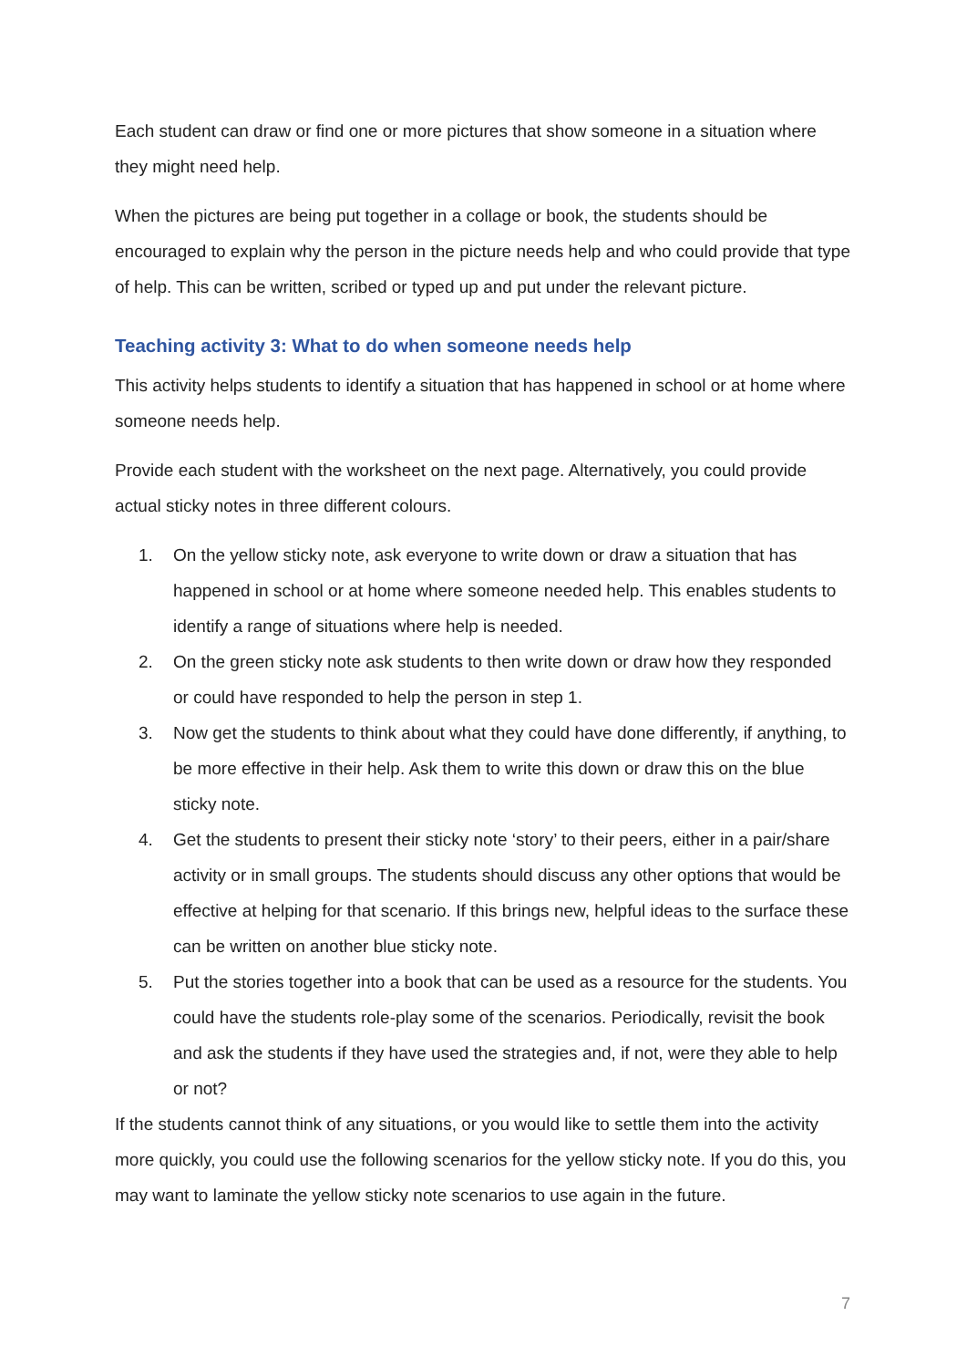Each student can draw or find one or more pictures that show someone in a situation where they might need help.
When the pictures are being put together in a collage or book, the students should be encouraged to explain why the person in the picture needs help and who could provide that type of help. This can be written, scribed or typed up and put under the relevant picture.
Teaching activity 3: What to do when someone needs help
This activity helps students to identify a situation that has happened in school or at home where someone needs help.
Provide each student with the worksheet on the next page. Alternatively, you could provide actual sticky notes in three different colours.
1. On the yellow sticky note, ask everyone to write down or draw a situation that has happened in school or at home where someone needed help. This enables students to identify a range of situations where help is needed.
2. On the green sticky note ask students to then write down or draw how they responded or could have responded to help the person in step 1.
3. Now get the students to think about what they could have done differently, if anything, to be more effective in their help. Ask them to write this down or draw this on the blue sticky note.
4. Get the students to present their sticky note ‘story’ to their peers, either in a pair/share activity or in small groups. The students should discuss any other options that would be effective at helping for that scenario. If this brings new, helpful ideas to the surface these can be written on another blue sticky note.
5. Put the stories together into a book that can be used as a resource for the students. You could have the students role-play some of the scenarios. Periodically, revisit the book and ask the students if they have used the strategies and, if not, were they able to help or not?
If the students cannot think of any situations, or you would like to settle them into the activity more quickly, you could use the following scenarios for the yellow sticky note. If you do this, you may want to laminate the yellow sticky note scenarios to use again in the future.
7